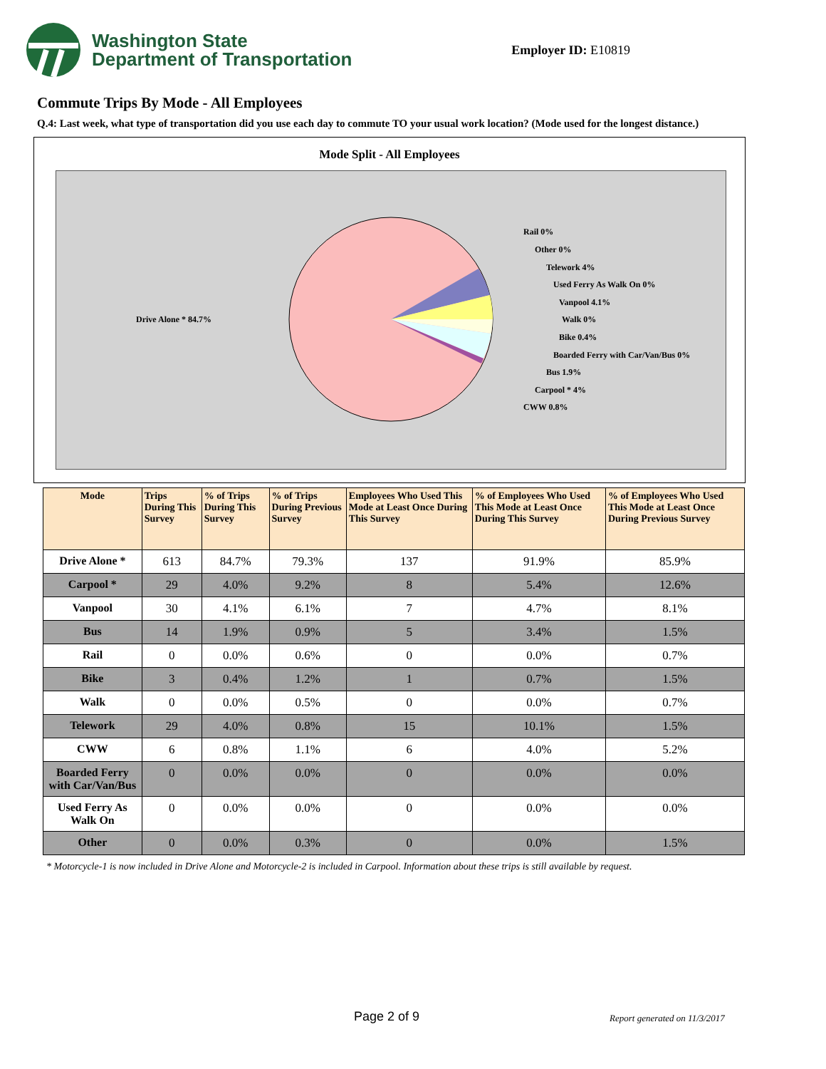Washington State
Department of Transportation
Employer ID: E10819
Commute Trips By Mode - All Employees
Q.4: Last week, what type of transportation did you use each day to commute TO your usual work location? (Mode used for the longest distance.)
Mode Split - All Employees
Drive Alone * 84.7%
Rail 0%
Other 0%
Telework 4%
Used Ferry As Walk On 0%
Vanpool 4.1%
Walk 0%
Bike 0.4%
Boarded Ferry with Car/Van/Bus 0%
Bus 1.9%
Carpool * 4%
CWW 0.8%
| Mode | Trips During This Survey | % of Trips During This Survey | % of Trips During Previous Survey | Employees Who Used This Mode at Least Once During This Survey | % of Employees Who Used This Mode at Least Once During This Survey | % of Employees Who Used This Mode at Least Once During Previous Survey |
| --- | --- | --- | --- | --- | --- | --- |
| Drive Alone * | 613 | 84.7% | 79.3% | 137 | 91.9% | 85.9% |
| Carpool * | 29 | 4.0% | 9.2% | 8 | 5.4% | 12.6% |
| Vanpool | 30 | 4.1% | 6.1% | 7 | 4.7% | 8.1% |
| Bus | 14 | 1.9% | 0.9% | 5 | 3.4% | 1.5% |
| Rail | 0 | 0.0% | 0.6% | 0 | 0.0% | 0.7% |
| Bike | 3 | 0.4% | 1.2% | 1 | 0.7% | 1.5% |
| Walk | 0 | 0.0% | 0.5% | 0 | 0.0% | 0.7% |
| Telework | 29 | 4.0% | 0.8% | 15 | 10.1% | 1.5% |
| CWW | 6 | 0.8% | 1.1% | 6 | 4.0% | 5.2% |
| Boarded Ferry with Car/Van/Bus | 0 | 0.0% | 0.0% | 0 | 0.0% | 0.0% |
| Used Ferry As Walk On | 0 | 0.0% | 0.0% | 0 | 0.0% | 0.0% |
| Other | 0 | 0.0% | 0.3% | 0 | 0.0% | 1.5% |
* Motorcycle-1 is now included in Drive Alone and Motorcycle-2 is included in Carpool. Information about these trips is still available by request.
Page 2 of 9 Report generated on 11/3/2017